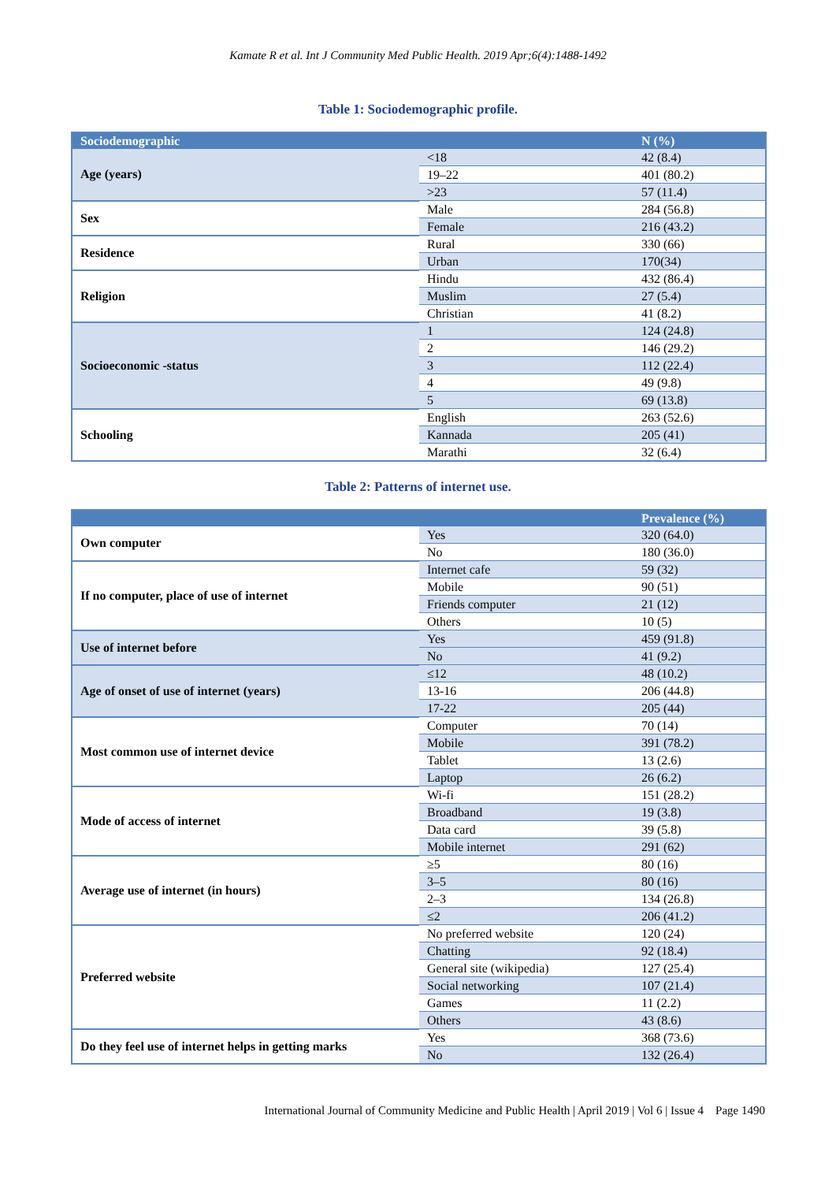Kamate R et al. Int J Community Med Public Health. 2019 Apr;6(4):1488-1492
Table 1: Sociodemographic profile.
| Sociodemographic | | N (%) |
| --- | --- | --- |
| Age (years) | <18 | 42 (8.4) |
| | 19–22 | 401 (80.2) |
| | >23 | 57 (11.4) |
| Sex | Male | 284 (56.8) |
| | Female | 216 (43.2) |
| Residence | Rural | 330 (66) |
| | Urban | 170(34) |
| Religion | Hindu | 432 (86.4) |
| | Muslim | 27 (5.4) |
| | Christian | 41 (8.2) |
| Socioeconomic -status | 1 | 124 (24.8) |
| | 2 | 146 (29.2) |
| | 3 | 112 (22.4) |
| | 4 | 49 (9.8) |
| | 5 | 69 (13.8) |
| Schooling | English | 263 (52.6) |
| | Kannada | 205 (41) |
| | Marathi | 32 (6.4) |
Table 2: Patterns of internet use.
| | | Prevalence (%) |
| --- | --- | --- |
| Own computer | Yes | 320 (64.0) |
| | No | 180 (36.0) |
| If no computer, place of use of internet | Internet cafe | 59 (32) |
| | Mobile | 90 (51) |
| | Friends computer | 21 (12) |
| | Others | 10 (5) |
| Use of internet before | Yes | 459 (91.8) |
| | No | 41 (9.2) |
| Age of onset of use of internet (years) | ≤12 | 48 (10.2) |
| | 13-16 | 206 (44.8) |
| | 17-22 | 205 (44) |
| Most common use of internet device | Computer | 70 (14) |
| | Mobile | 391 (78.2) |
| | Tablet | 13 (2.6) |
| | Laptop | 26 (6.2) |
| Mode of access of internet | Wi-fi | 151 (28.2) |
| | Broadband | 19 (3.8) |
| | Data card | 39 (5.8) |
| | Mobile internet | 291 (62) |
| Average use of internet (in hours) | ≥5 | 80 (16) |
| | 3–5 | 80 (16) |
| | 2–3 | 134 (26.8) |
| | ≤2 | 206 (41.2) |
| Preferred website | No preferred website | 120 (24) |
| | Chatting | 92 (18.4) |
| | General site (wikipedia) | 127 (25.4) |
| | Social networking | 107 (21.4) |
| | Games | 11 (2.2) |
| | Others | 43 (8.6) |
| Do they feel use of internet helps in getting marks | Yes | 368 (73.6) |
| | No | 132 (26.4) |
International Journal of Community Medicine and Public Health | April 2019 | Vol 6 | Issue 4 Page 1490